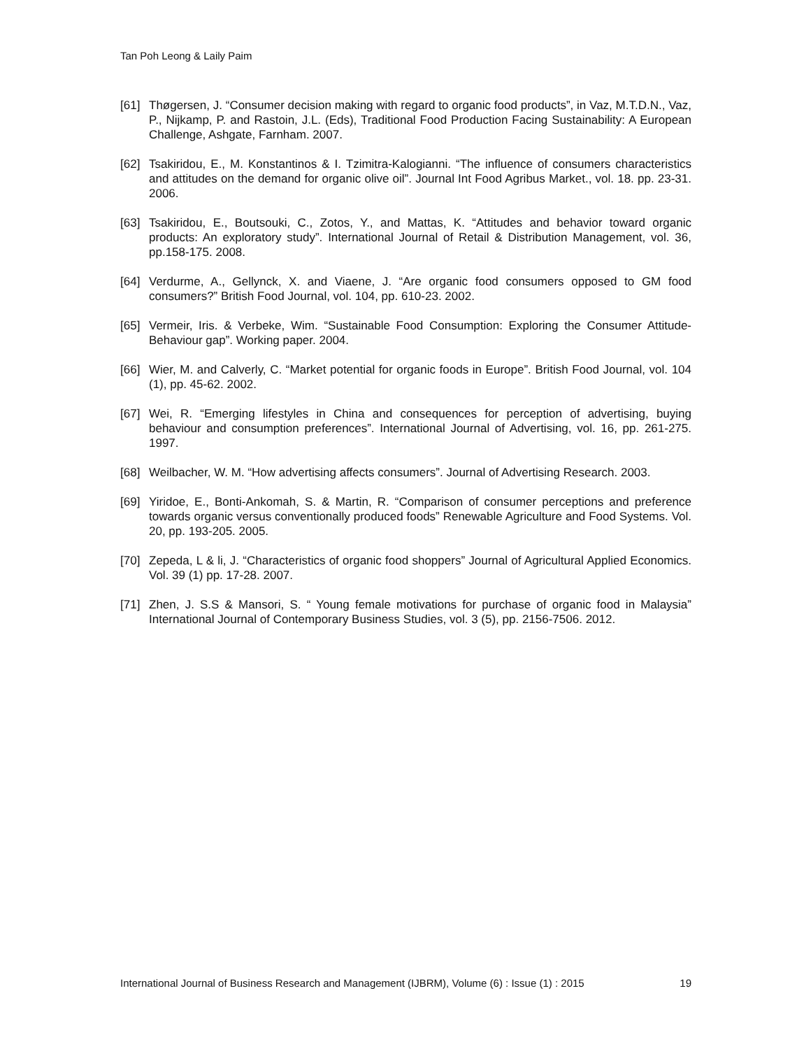Tan Poh Leong & Laily Paim
[61] Thøgersen, J. “Consumer decision making with regard to organic food products”, in Vaz, M.T.D.N., Vaz, P., Nijkamp, P. and Rastoin, J.L. (Eds), Traditional Food Production Facing Sustainability: A European Challenge, Ashgate, Farnham. 2007.
[62] Tsakiridou, E., M. Konstantinos & I. Tzimitra-Kalogianni. “The influence of consumers characteristics and attitudes on the demand for organic olive oil”. Journal Int Food Agribus Market., vol. 18. pp. 23-31. 2006.
[63] Tsakiridou, E., Boutsouki, C., Zotos, Y., and Mattas, K. “Attitudes and behavior toward organic products: An exploratory study”. International Journal of Retail & Distribution Management, vol. 36, pp.158-175. 2008.
[64] Verdurme, A., Gellynck, X. and Viaene, J. “Are organic food consumers opposed to GM food consumers?” British Food Journal, vol. 104, pp. 610-23. 2002.
[65] Vermeir, Iris. & Verbeke, Wim. “Sustainable Food Consumption: Exploring the Consumer Attitude-Behaviour gap”. Working paper. 2004.
[66] Wier, M. and Calverly, C. “Market potential for organic foods in Europe”. British Food Journal, vol. 104 (1), pp. 45-62. 2002.
[67] Wei, R. “Emerging lifestyles in China and consequences for perception of advertising, buying behaviour and consumption preferences”. International Journal of Advertising, vol. 16, pp. 261-275. 1997.
[68] Weilbacher, W. M. “How advertising affects consumers”. Journal of Advertising Research. 2003.
[69] Yiridoe, E., Bonti-Ankomah, S. & Martin, R. “Comparison of consumer perceptions and preference towards organic versus conventionally produced foods” Renewable Agriculture and Food Systems. Vol. 20, pp. 193-205. 2005.
[70] Zepeda, L & li, J. “Characteristics of organic food shoppers” Journal of Agricultural Applied Economics. Vol. 39 (1) pp. 17-28. 2007.
[71] Zhen, J. S.S & Mansori, S. “ Young female motivations for purchase of organic food in Malaysia” International Journal of Contemporary Business Studies, vol. 3 (5), pp. 2156-7506. 2012.
International Journal of Business Research and Management (IJBRM), Volume (6) : Issue (1) : 2015 19